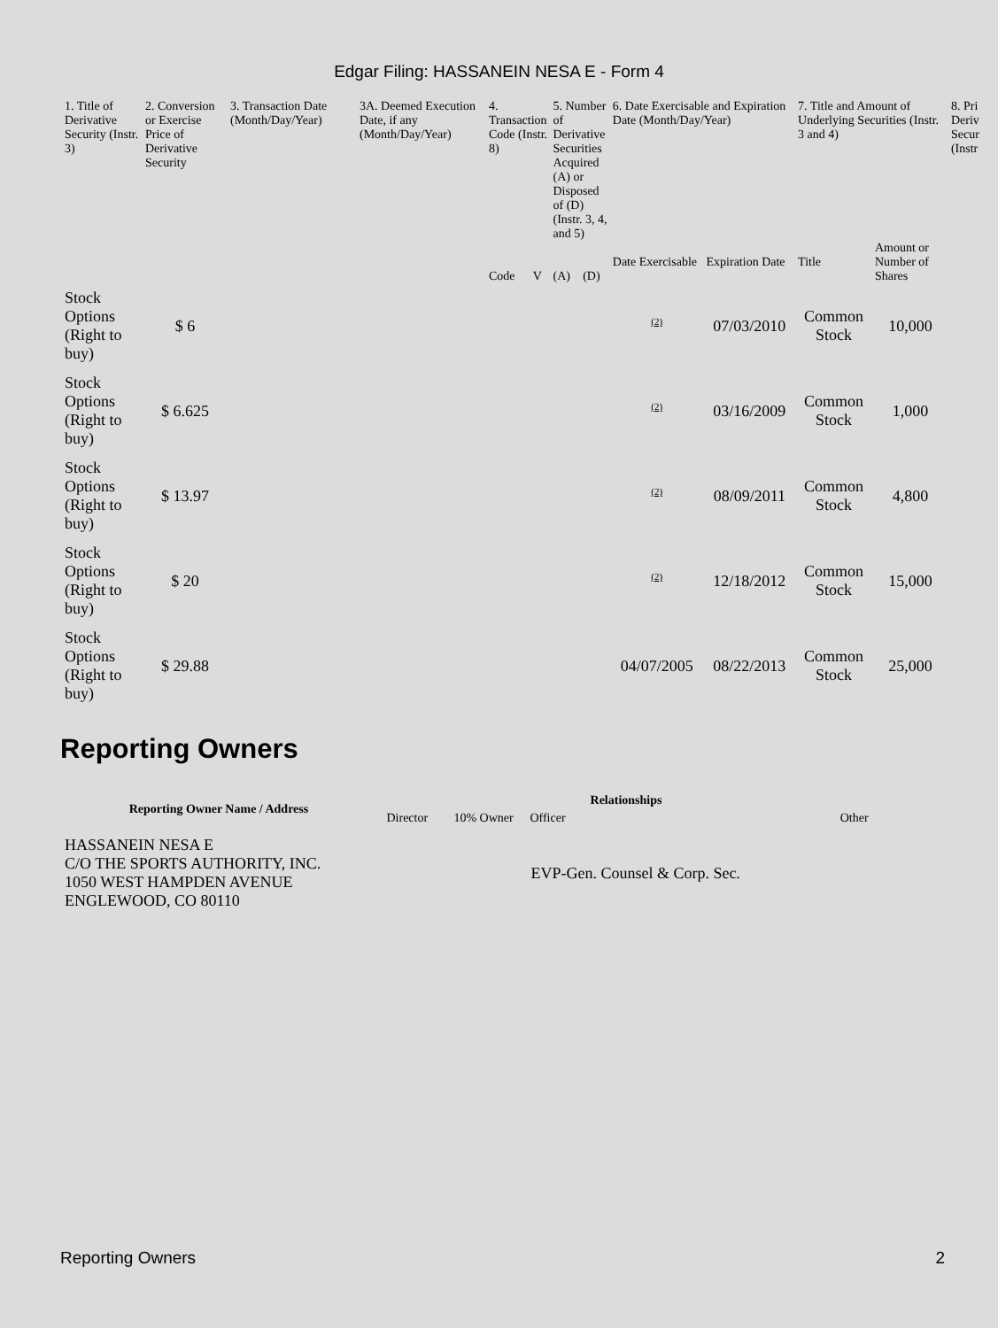Edgar Filing: HASSANEIN NESA E - Form 4
| 1. Title of Derivative Security (Instr. 3) | 2. Conversion or Exercise Price of Derivative Security | 3. Transaction Date (Month/Day/Year) | 3A. Deemed Execution Date, if any (Month/Day/Year) | 4. Transaction Code (Instr. 8) | | 5. Number of Derivative Securities Acquired (A) or Disposed of (D) (Instr. 3, 4, and 5) | | 6. Date Exercisable and Expiration Date (Month/Day/Year) | | 7. Title and Amount of Underlying Securities (Instr. 3 and 4) | | 8. Pri Deriv Secur (Instr |
| --- | --- | --- | --- | --- | --- | --- | --- | --- | --- | --- | --- | --- |
| | | | | Code | V | (A) | (D) | Date Exercisable | Expiration Date | Title | Amount or Number of Shares | |
| Stock Options (Right to buy) | $ 6 | | | | | | | <sup>(2)</sup> | 07/03/2010 | Common Stock | 10,000 | |
| Stock Options (Right to buy) | $ 6.625 | | | | | | | <sup>(2)</sup> | 03/16/2009 | Common Stock | 1,000 | |
| Stock Options (Right to buy) | $ 13.97 | | | | | | | <sup>(2)</sup> | 08/09/2011 | Common Stock | 4,800 | |
| Stock Options (Right to buy) | $ 20 | | | | | | | <sup>(2)</sup> | 12/18/2012 | Common Stock | 15,000 | |
| Stock Options (Right to buy) | $ 29.88 | | | | | | | 04/07/2005 | 08/22/2013 | Common Stock | 25,000 | |
Reporting Owners
| Reporting Owner Name / Address | Relationships | | | |
| --- | --- | --- | --- | --- |
| | Director | 10% Owner | Officer | Other |
| HASSANEIN NESA E C/O THE SPORTS AUTHORITY, INC. 1050 WEST HAMPDEN AVENUE ENGLEWOOD, CO 80110 | | | EVP-Gen. Counsel & Corp. Sec. | |
Reporting Owners 2